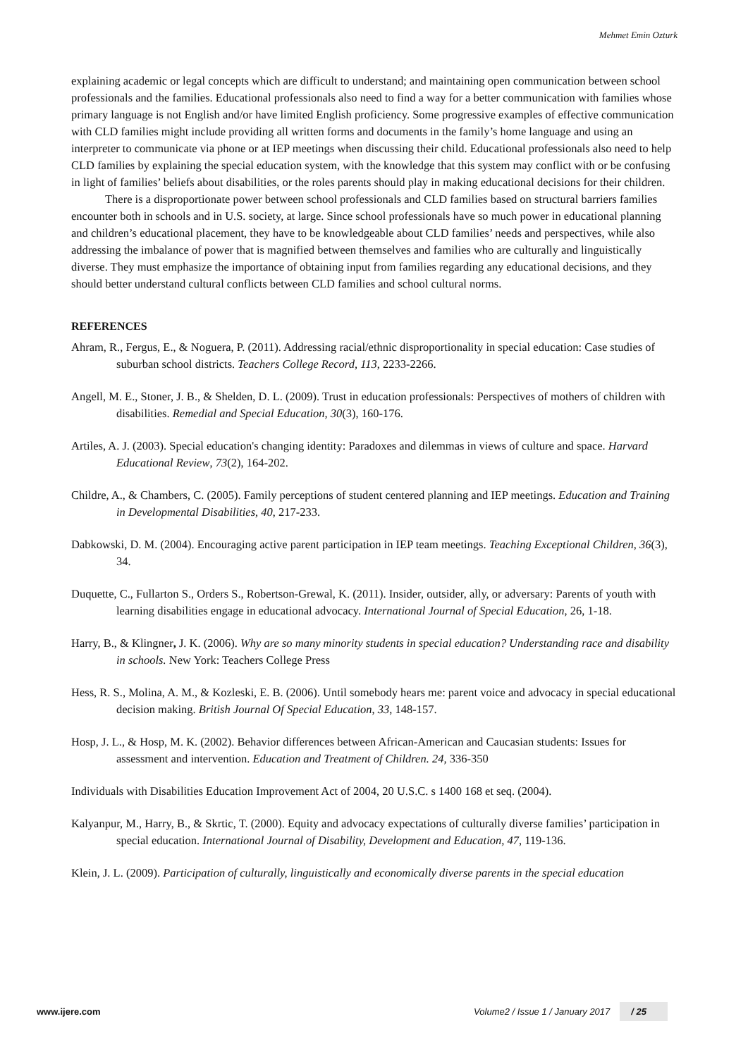Mehmet Emin Ozturk
explaining academic or legal concepts which are difficult to understand; and maintaining open communication between school professionals and the families. Educational professionals also need to find a way for a better communication with families whose primary language is not English and/or have limited English proficiency. Some progressive examples of effective communication with CLD families might include providing all written forms and documents in the family’s home language and using an interpreter to communicate via phone or at IEP meetings when discussing their child. Educational professionals also need to help CLD families by explaining the special education system, with the knowledge that this system may conflict with or be confusing in light of families’ beliefs about disabilities, or the roles parents should play in making educational decisions for their children.
There is a disproportionate power between school professionals and CLD families based on structural barriers families encounter both in schools and in U.S. society, at large. Since school professionals have so much power in educational planning and children’s educational placement, they have to be knowledgeable about CLD families’ needs and perspectives, while also addressing the imbalance of power that is magnified between themselves and families who are culturally and linguistically diverse. They must emphasize the importance of obtaining input from families regarding any educational decisions, and they should better understand cultural conflicts between CLD families and school cultural norms.
REFERENCES
Ahram, R., Fergus, E., & Noguera, P. (2011). Addressing racial/ethnic disproportionality in special education: Case studies of suburban school districts. Teachers College Record, 113, 2233-2266.
Angell, M. E., Stoner, J. B., & Shelden, D. L. (2009). Trust in education professionals: Perspectives of mothers of children with disabilities. Remedial and Special Education, 30(3), 160-176.
Artiles, A. J. (2003). Special education's changing identity: Paradoxes and dilemmas in views of culture and space. Harvard Educational Review, 73(2), 164-202.
Childre, A., & Chambers, C. (2005). Family perceptions of student centered planning and IEP meetings. Education and Training in Developmental Disabilities, 40, 217-233.
Dabkowski, D. M. (2004). Encouraging active parent participation in IEP team meetings. Teaching Exceptional Children, 36(3), 34.
Duquette, C., Fullarton S., Orders S., Robertson-Grewal, K. (2011). Insider, outsider, ally, or adversary: Parents of youth with learning disabilities engage in educational advocacy. International Journal of Special Education, 26, 1-18.
Harry, B., & Klingner, J. K. (2006). Why are so many minority students in special education? Understanding race and disability in schools. New York: Teachers College Press
Hess, R. S., Molina, A. M., & Kozleski, E. B. (2006). Until somebody hears me: parent voice and advocacy in special educational decision making. British Journal Of Special Education, 33, 148-157.
Hosp, J. L., & Hosp, M. K. (2002). Behavior differences between African-American and Caucasian students: Issues for assessment and intervention. Education and Treatment of Children. 24, 336-350
Individuals with Disabilities Education Improvement Act of 2004, 20 U.S.C. s 1400 168 et seq. (2004).
Kalyanpur, M., Harry, B., & Skrtic, T. (2000). Equity and advocacy expectations of culturally diverse families’ participation in special education. International Journal of Disability, Development and Education, 47, 119-136.
Klein, J. L. (2009). Participation of culturally, linguistically and economically diverse parents in the special education
www.ijere.com Volume2 / Issue 1 / January 2017 / 25